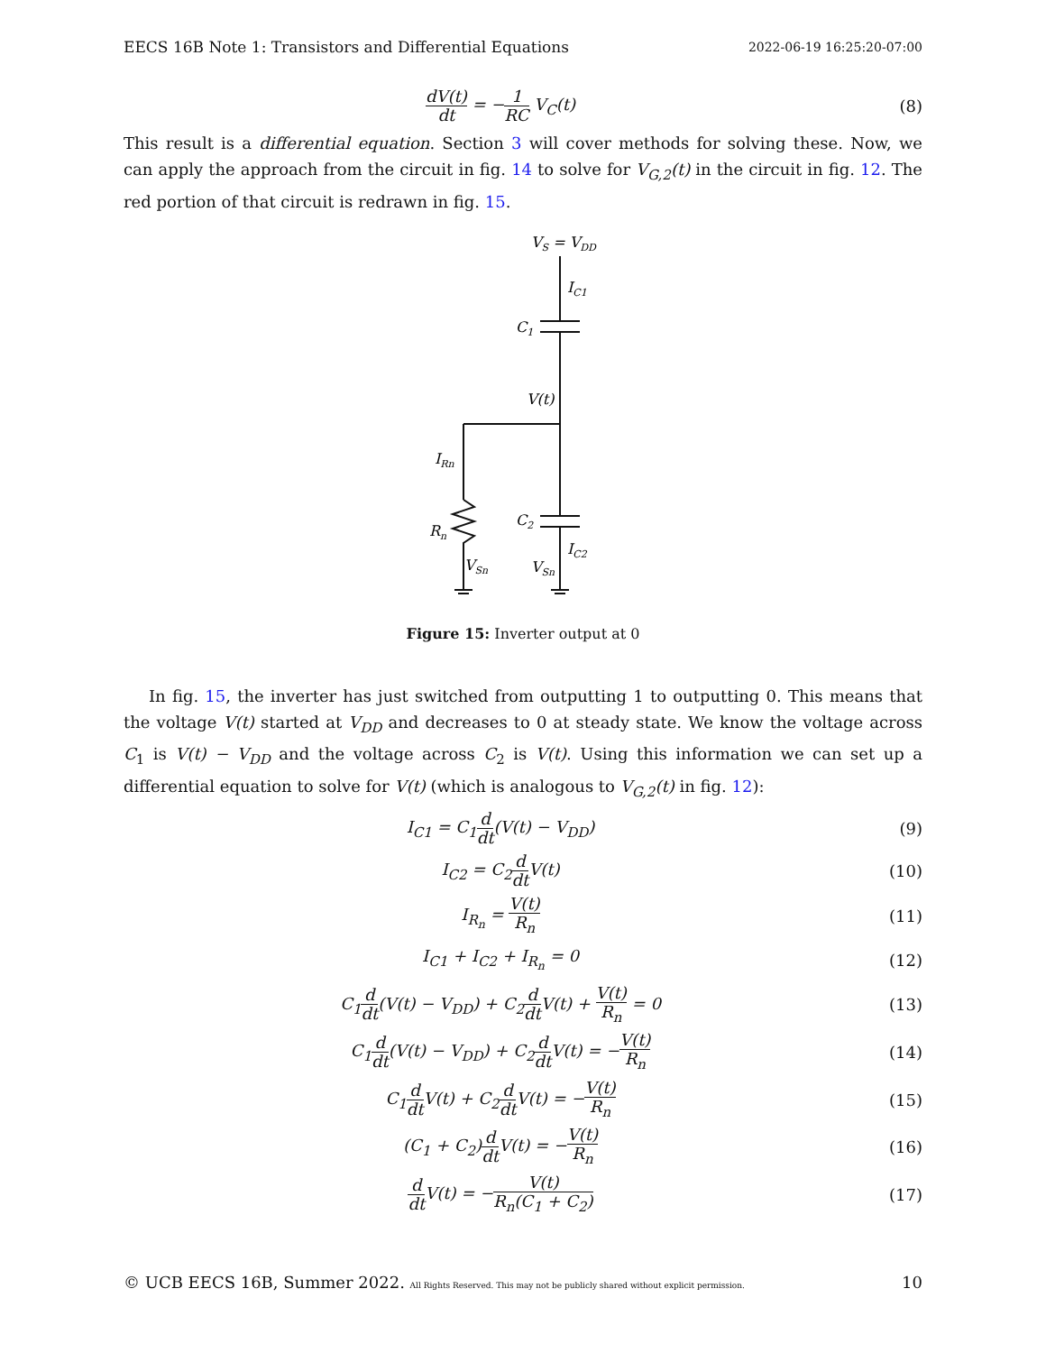EECS 16B Note 1: Transistors and Differential Equations 2022-06-19 16:25:20-07:00
dV(t) dt = −1 RC V<sub>C</sub>(t) (8)
This result is a differential equation. Section 3 will cover methods for solving these. Now, we can apply the approach from the circuit in fig. 14 to solve for V<sub>G,2</sub>(t) in the circuit in fig. 12. The red portion of that circuit is redrawn in fig. 15.
VS = VDD
IC1
C1
V(t)
IRn
Rn
C2
IC2
VSn
VSn
Figure 15: Inverter output at 0
In fig. 15, the inverter has just switched from outputting 1 to outputting 0. This means that the voltage V(t) started at V<sub>DD</sub> and decreases to 0 at steady state. We know the voltage across C<sub>1</sub> is V(t) − V<sub>DD</sub> and the voltage across C<sub>2</sub> is V(t). Using this information we can set up a differential equation to solve for V(t) (which is analogous to V<sub>G,2</sub>(t) in fig. 12):
I<sub>C1</sub> = C<sub>1</sub>d dt(V(t) − V<sub>DD</sub>) (9)
I<sub>C2</sub> = C<sub>2</sub>d dt V(t) (10)
I<sub>R<sub>n</sub></sub> = V(t) R<sub>n</sub>
(11)
I<sub>C1</sub> + I<sub>C2</sub> + I<sub>R<sub>n</sub></sub> = 0 (12)
C<sub>1</sub>d dt(V(t) − V<sub>DD</sub>) + C<sub>2</sub>d dt V(t) + V(t) R<sub>n</sub> = 0
(13)
C<sub>1</sub>d dt(V(t) − V<sub>DD</sub>) + C<sub>2</sub>d dt V(t) = −V(t) R<sub>n</sub>
(14)
C<sub>1</sub>d dt V(t) + C<sub>2</sub>d dt V(t) = −V(t) R<sub>n</sub>
(15)
(C<sub>1</sub> + C<sub>2</sub>)d dt V(t) = −V(t) R<sub>n</sub>
(16)
d dt V(t) = −V(t) R<sub>n</sub>(C<sub>1</sub> + C<sub>2</sub>)
(17)
© UCB EECS 16B, Summer 2022. All Rights Reserved. This may not be publicly shared without explicit permission. 10